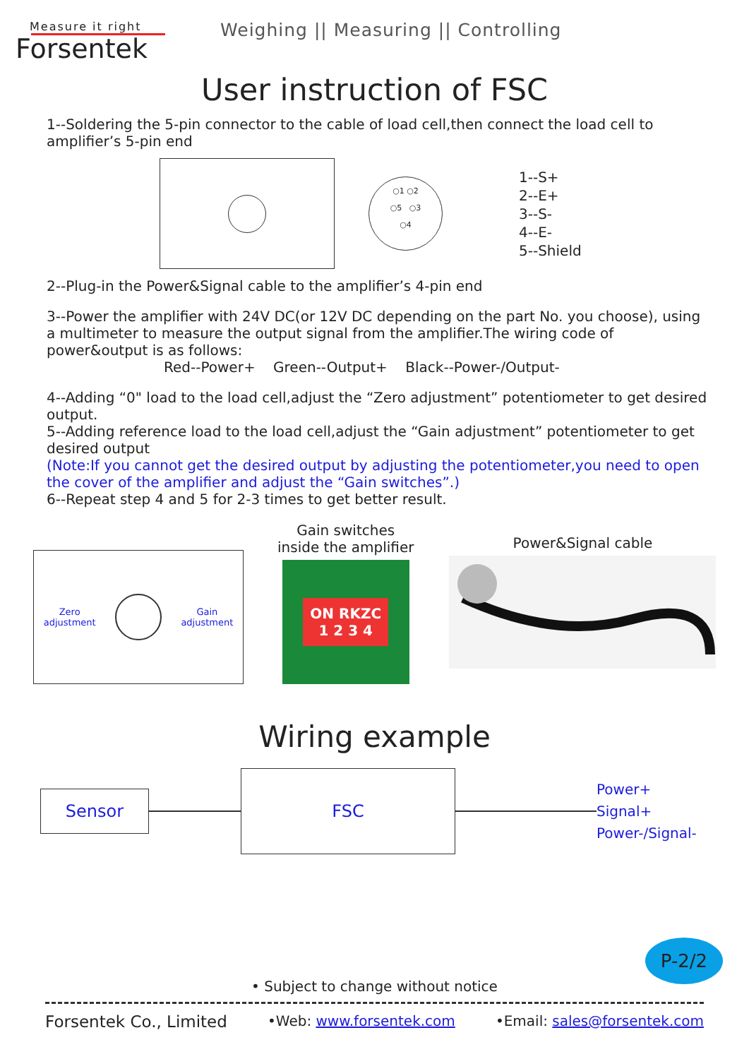Measure it right
Forsentek
Weighing || Measuring || Controlling
User instruction of FSC
1--Soldering the 5-pin connector to the cable of load cell,then connect the load cell to amplifier’s 5-pin end
○1 ○2
○5 ○3
○4
1--S+
2--E+
3--S-
4--E-
5--Shield
2--Plug-in the Power&Signal cable to the amplifier’s 4-pin end
3--Power the amplifier with 24V DC(or 12V DC depending on the part No. you choose), using a multimeter to measure the output signal from the amplifier.The wiring code of power&output is as follows:
Red--Power+ Green--Output+ Black--Power-/Output-
4--Adding “0" load to the load cell,adjust the “Zero adjustment” potentiometer to get desired output.
5--Adding reference load to the load cell,adjust the “Gain adjustment” potentiometer to get desired output
(Note:If you cannot get the desired output by adjusting the potentiometer,you need to open the cover of the amplifier and adjust the “Gain switches”.)
6--Repeat step 4 and 5 for 2-3 times to get better result.
Zero
adjustment
Gain
adjustment
Gain switches
inside the amplifier
ON RKZC
1 2 3 4
Power&Signal cable
Wiring example
Sensor
FSC
Power+
Signal+
Power-/Signal-
P-2/2
• Subject to change without notice
Forsentek Co., Limited •Web: www.forsentek.com •Email: sales@forsentek.com